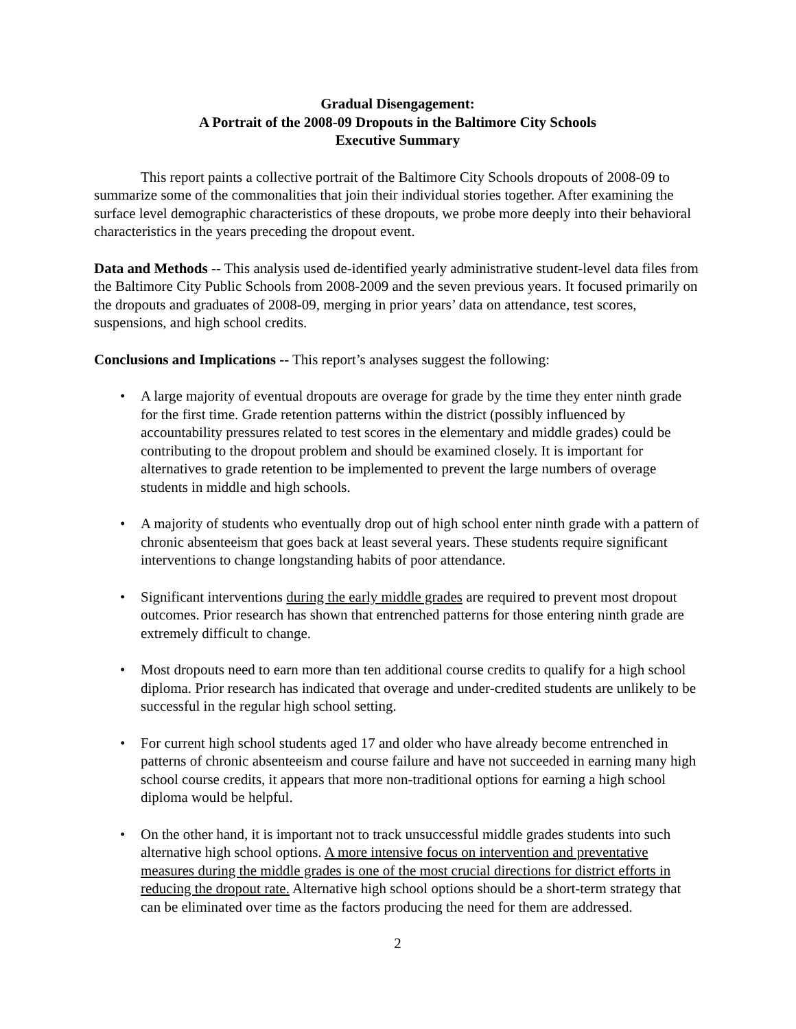Gradual Disengagement:
A Portrait of the 2008-09 Dropouts in the Baltimore City Schools
Executive Summary
This report paints a collective portrait of the Baltimore City Schools dropouts of 2008-09 to summarize some of the commonalities that join their individual stories together. After examining the surface level demographic characteristics of these dropouts, we probe more deeply into their behavioral characteristics in the years preceding the dropout event.
Data and Methods -- This analysis used de-identified yearly administrative student-level data files from the Baltimore City Public Schools from 2008-2009 and the seven previous years. It focused primarily on the dropouts and graduates of 2008-09, merging in prior years’ data on attendance, test scores, suspensions, and high school credits.
Conclusions and Implications -- This report’s analyses suggest the following:
• A large majority of eventual dropouts are overage for grade by the time they enter ninth grade for the first time. Grade retention patterns within the district (possibly influenced by accountability pressures related to test scores in the elementary and middle grades) could be contributing to the dropout problem and should be examined closely. It is important for alternatives to grade retention to be implemented to prevent the large numbers of overage students in middle and high schools.
• A majority of students who eventually drop out of high school enter ninth grade with a pattern of chronic absenteeism that goes back at least several years. These students require significant interventions to change longstanding habits of poor attendance.
• Significant interventions during the early middle grades are required to prevent most dropout outcomes. Prior research has shown that entrenched patterns for those entering ninth grade are extremely difficult to change.
• Most dropouts need to earn more than ten additional course credits to qualify for a high school diploma. Prior research has indicated that overage and under-credited students are unlikely to be successful in the regular high school setting.
• For current high school students aged 17 and older who have already become entrenched in patterns of chronic absenteeism and course failure and have not succeeded in earning many high school course credits, it appears that more non-traditional options for earning a high school diploma would be helpful.
• On the other hand, it is important not to track unsuccessful middle grades students into such alternative high school options. A more intensive focus on intervention and preventative measures during the middle grades is one of the most crucial directions for district efforts in reducing the dropout rate. Alternative high school options should be a short-term strategy that can be eliminated over time as the factors producing the need for them are addressed.
2